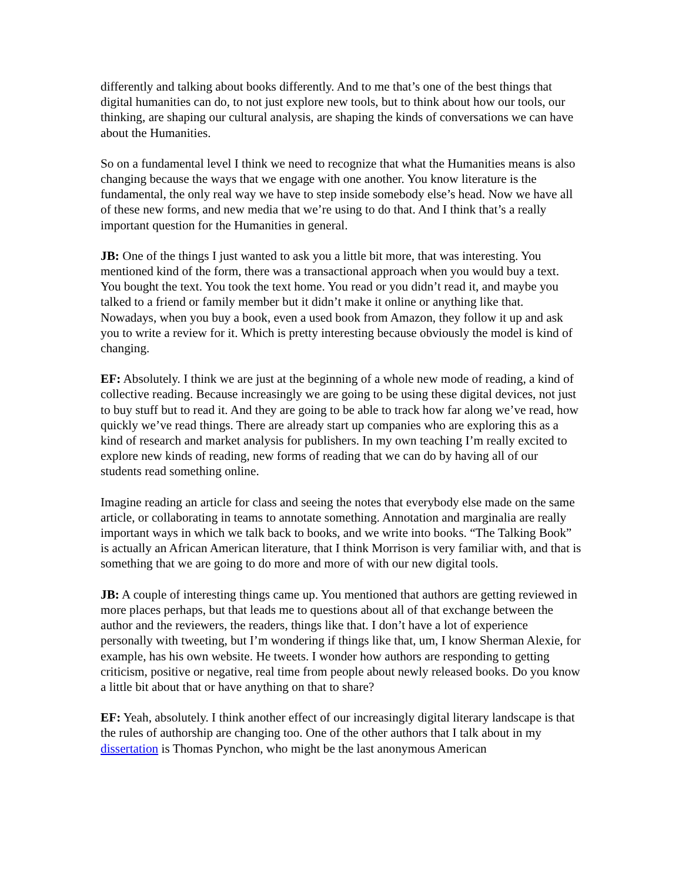differently and talking about books differently. And to me that’s one of the best things that digital humanities can do, to not just explore new tools, but to think about how our tools, our thinking, are shaping our cultural analysis, are shaping the kinds of conversations we can have about the Humanities.
So on a fundamental level I think we need to recognize that what the Humanities means is also changing because the ways that we engage with one another. You know literature is the fundamental, the only real way we have to step inside somebody else’s head. Now we have all of these new forms, and new media that we’re using to do that. And I think that’s a really important question for the Humanities in general.
JB: One of the things I just wanted to ask you a little bit more, that was interesting. You mentioned kind of the form, there was a transactional approach when you would buy a text. You bought the text. You took the text home. You read or you didn’t read it, and maybe you talked to a friend or family member but it didn’t make it online or anything like that. Nowadays, when you buy a book, even a used book from Amazon, they follow it up and ask you to write a review for it. Which is pretty interesting because obviously the model is kind of changing.
EF: Absolutely. I think we are just at the beginning of a whole new mode of reading, a kind of collective reading. Because increasingly we are going to be using these digital devices, not just to buy stuff but to read it. And they are going to be able to track how far along we’ve read, how quickly we’ve read things. There are already start up companies who are exploring this as a kind of research and market analysis for publishers. In my own teaching I’m really excited to explore new kinds of reading, new forms of reading that we can do by having all of our students read something online.
Imagine reading an article for class and seeing the notes that everybody else made on the same article, or collaborating in teams to annotate something. Annotation and marginalia are really important ways in which we talk back to books, and we write into books. “The Talking Book” is actually an African American literature, that I think Morrison is very familiar with, and that is something that we are going to do more and more of with our new digital tools.
JB: A couple of interesting things came up. You mentioned that authors are getting reviewed in more places perhaps, but that leads me to questions about all of that exchange between the author and the reviewers, the readers, things like that. I don’t have a lot of experience personally with tweeting, but I’m wondering if things like that, um, I know Sherman Alexie, for example, has his own website. He tweets. I wonder how authors are responding to getting criticism, positive or negative, real time from people about newly released books. Do you know a little bit about that or have anything on that to share?
EF: Yeah, absolutely. I think another effect of our increasingly digital literary landscape is that the rules of authorship are changing too. One of the other authors that I talk about in my dissertation is Thomas Pynchon, who might be the last anonymous American